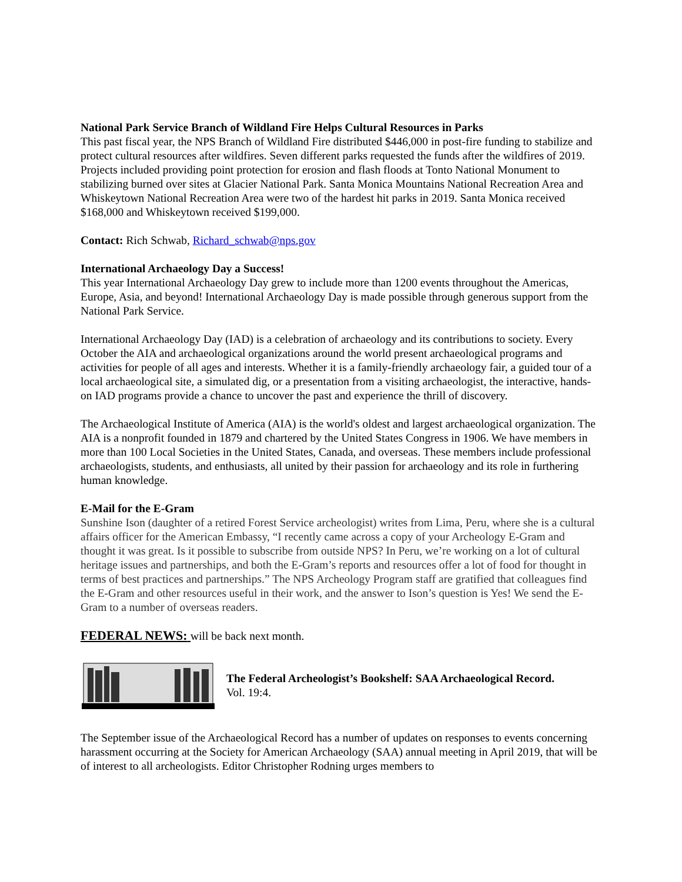National Park Service Branch of Wildland Fire Helps Cultural Resources in Parks
This past fiscal year, the NPS Branch of Wildland Fire distributed $446,000 in post-fire funding to stabilize and protect cultural resources after wildfires. Seven different parks requested the funds after the wildfires of 2019. Projects included providing point protection for erosion and flash floods at Tonto National Monument to stabilizing burned over sites at Glacier National Park. Santa Monica Mountains National Recreation Area and Whiskeytown National Recreation Area were two of the hardest hit parks in 2019. Santa Monica received $168,000 and Whiskeytown received $199,000.
Contact: Rich Schwab, Richard_schwab@nps.gov
International Archaeology Day a Success!
This year International Archaeology Day grew to include more than 1200 events throughout the Americas, Europe, Asia, and beyond! International Archaeology Day is made possible through generous support from the National Park Service.
International Archaeology Day (IAD) is a celebration of archaeology and its contributions to society. Every October the AIA and archaeological organizations around the world present archaeological programs and activities for people of all ages and interests. Whether it is a family-friendly archaeology fair, a guided tour of a local archaeological site, a simulated dig, or a presentation from a visiting archaeologist, the interactive, hands-on IAD programs provide a chance to uncover the past and experience the thrill of discovery.
The Archaeological Institute of America (AIA) is the world's oldest and largest archaeological organization. The AIA is a nonprofit founded in 1879 and chartered by the United States Congress in 1906. We have members in more than 100 Local Societies in the United States, Canada, and overseas. These members include professional archaeologists, students, and enthusiasts, all united by their passion for archaeology and its role in furthering human knowledge.
E-Mail for the E-Gram
Sunshine Ison (daughter of a retired Forest Service archeologist) writes from Lima, Peru, where she is a cultural affairs officer for the American Embassy, “I recently came across a copy of your Archeology E-Gram and thought it was great. Is it possible to subscribe from outside NPS? In Peru, we’re working on a lot of cultural heritage issues and partnerships, and both the E-Gram’s reports and resources offer a lot of food for thought in terms of best practices and partnerships.” The NPS Archeology Program staff are gratified that colleagues find the E-Gram and other resources useful in their work, and the answer to Ison’s question is Yes! We send the E-Gram to a number of overseas readers.
FEDERAL NEWS: will be back next month.
The Federal Archeologist’s Bookshelf: SAA Archaeological Record.
Vol. 19:4.
The September issue of the Archaeological Record has a number of updates on responses to events concerning harassment occurring at the Society for American Archaeology (SAA) annual meeting in April 2019, that will be of interest to all archeologists. Editor Christopher Rodning urges members to